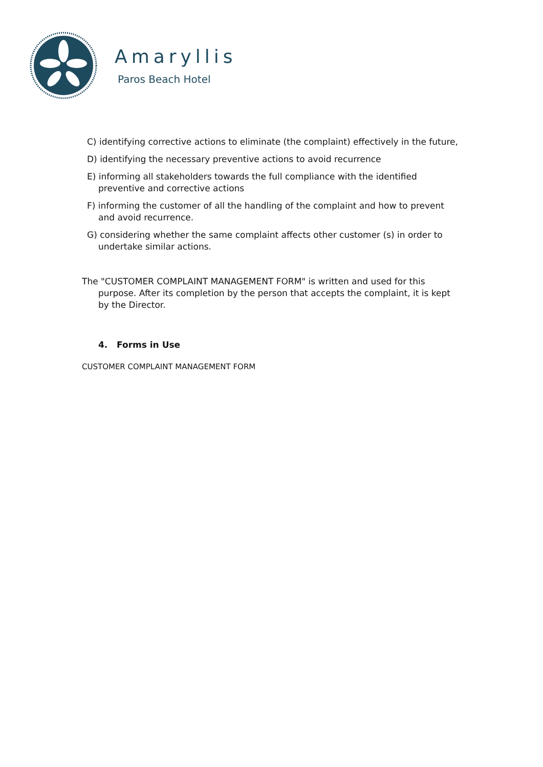Amaryllis
Paros Beach Hotel
C) identifying corrective actions to eliminate (the complaint) effectively in the future,
D) identifying the necessary preventive actions to avoid recurrence
E) informing all stakeholders towards the full compliance with the identified preventive and corrective actions
F) informing the customer of all the handling of the complaint and how to prevent and avoid recurrence.
G) considering whether the same complaint affects other customer (s) in order to undertake similar actions.
The "CUSTOMER COMPLAINT MANAGEMENT FORM" is written and used for this purpose. After its completion by the person that accepts the complaint, it is kept by the Director.
4. Forms in Use
CUSTOMER COMPLAINT MANAGEMENT FORM